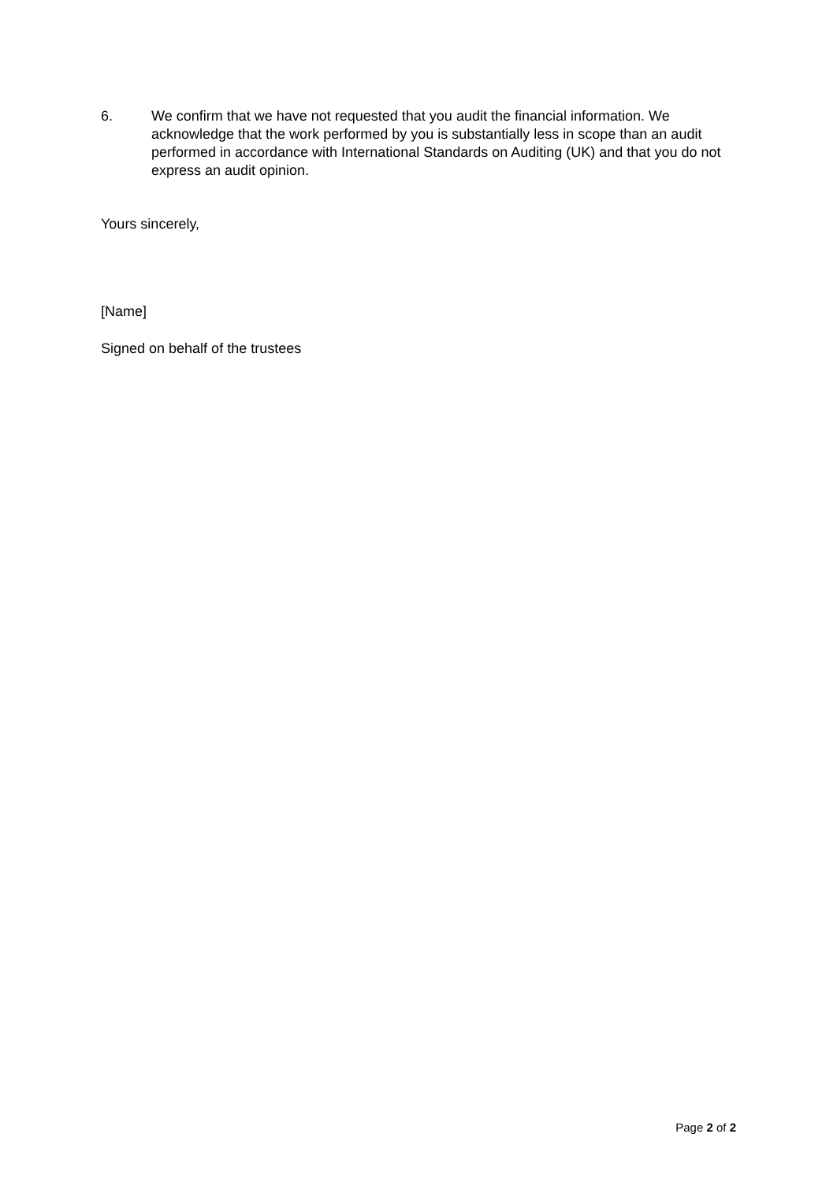6. We confirm that we have not requested that you audit the financial information. We acknowledge that the work performed by you is substantially less in scope than an audit performed in accordance with International Standards on Auditing (UK) and that you do not express an audit opinion.
Yours sincerely,
[Name]
Signed on behalf of the trustees
Page 2 of 2